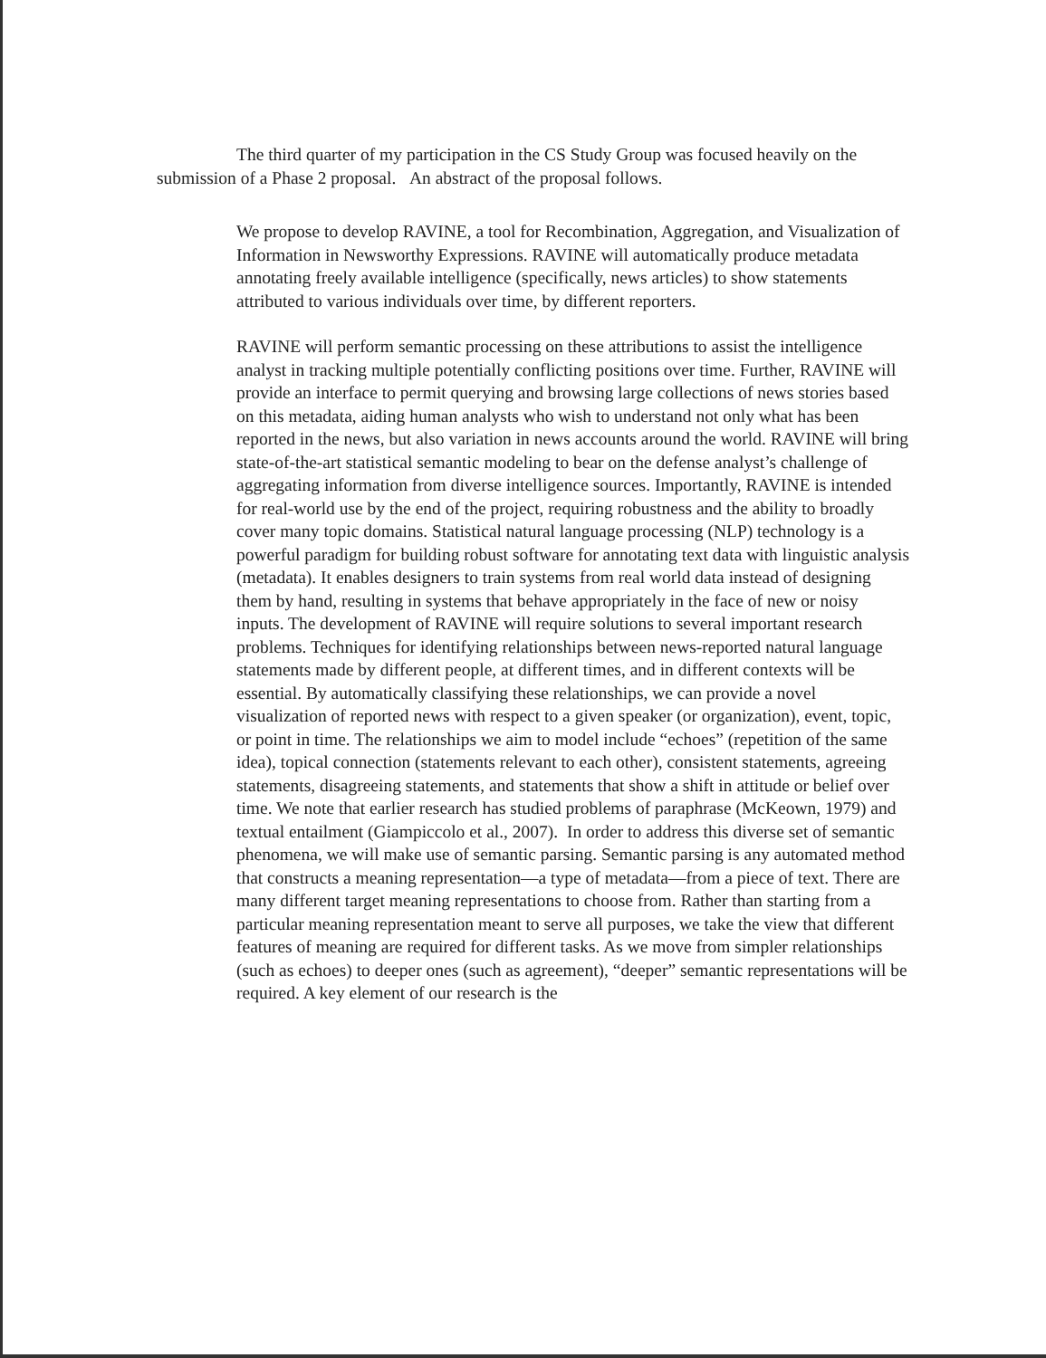The third quarter of my participation in the CS Study Group was focused heavily on the submission of a Phase 2 proposal. An abstract of the proposal follows.
We propose to develop RAVINE, a tool for Recombination, Aggregation, and Visualization of Information in Newsworthy Expressions. RAVINE will automatically produce metadata annotating freely available intelligence (specifically, news articles) to show statements attributed to various individuals over time, by different reporters.
RAVINE will perform semantic processing on these attributions to assist the intelligence analyst in tracking multiple potentially conflicting positions over time. Further, RAVINE will provide an interface to permit querying and browsing large collections of news stories based on this metadata, aiding human analysts who wish to understand not only what has been reported in the news, but also variation in news accounts around the world. RAVINE will bring state-of-the-art statistical semantic modeling to bear on the defense analyst’s challenge of aggregating information from diverse intelligence sources. Importantly, RAVINE is intended for real-world use by the end of the project, requiring robustness and the ability to broadly cover many topic domains. Statistical natural language processing (NLP) technology is a powerful paradigm for building robust software for annotating text data with linguistic analysis (metadata). It enables designers to train systems from real world data instead of designing them by hand, resulting in systems that behave appropriately in the face of new or noisy inputs. The development of RAVINE will require solutions to several important research problems. Techniques for identifying relationships between news-reported natural language statements made by different people, at different times, and in different contexts will be essential. By automatically classifying these relationships, we can provide a novel visualization of reported news with respect to a given speaker (or organization), event, topic, or point in time. The relationships we aim to model include “echoes” (repetition of the same idea), topical connection (statements relevant to each other), consistent statements, agreeing statements, disagreeing statements, and statements that show a shift in attitude or belief over time. We note that earlier research has studied problems of paraphrase (McKeown, 1979) and textual entailment (Giampiccolo et al., 2007). In order to address this diverse set of semantic phenomena, we will make use of semantic parsing. Semantic parsing is any automated method that constructs a meaning representation—a type of metadata—from a piece of text. There are many different target meaning representations to choose from. Rather than starting from a particular meaning representation meant to serve all purposes, we take the view that different features of meaning are required for different tasks. As we move from simpler relationships (such as echoes) to deeper ones (such as agreement), “deeper” semantic representations will be required. A key element of our research is the